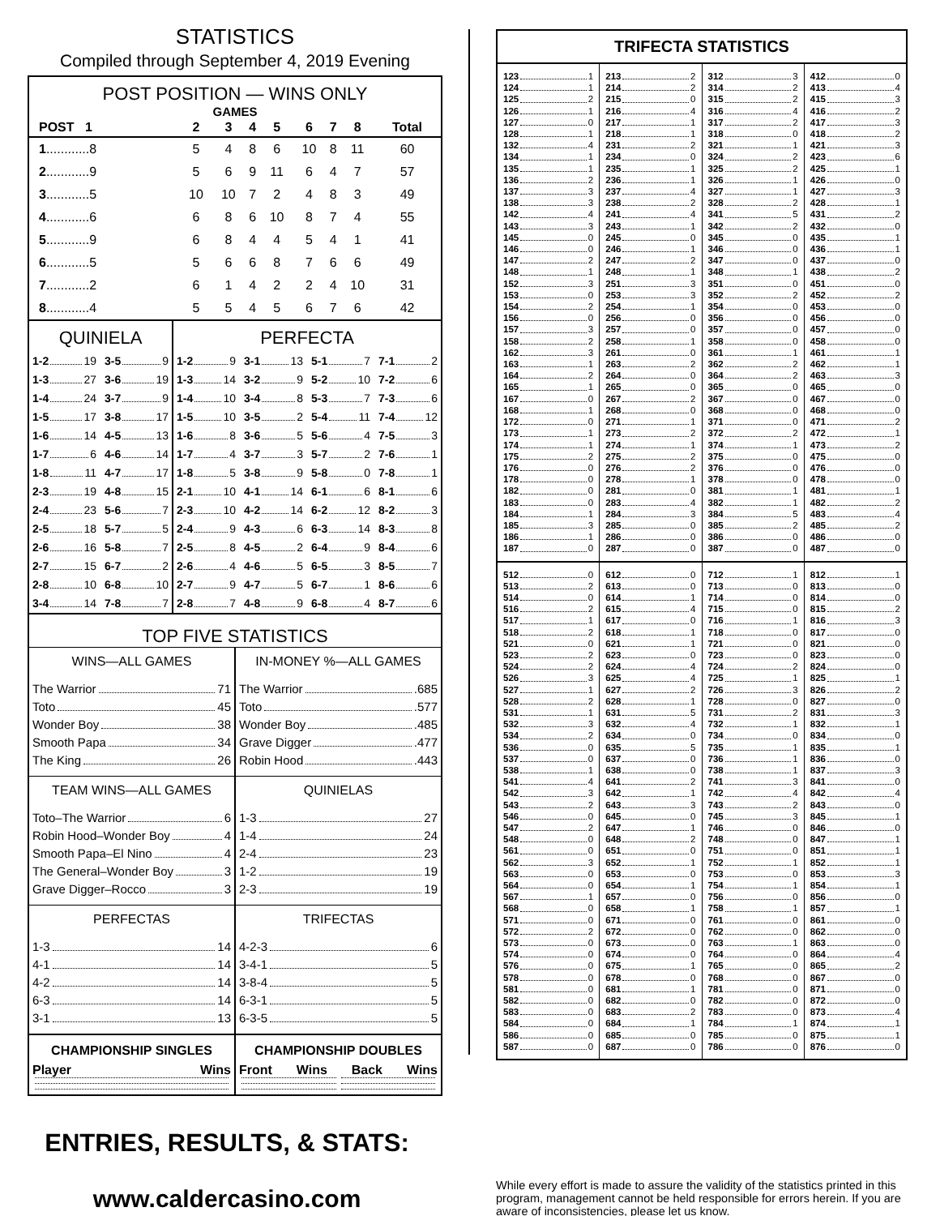STATISTICS
Compiled through September 4, 2019 Evening
POST POSITION — WINS ONLY
GAMES
| POST 1 | 2 | 3 | 4 | 5 | 6 | 7 | 8 | Total |
| --- | --- | --- | --- | --- | --- | --- | --- | --- |
| 1 ............8 | 5 | 4 | 8 | 6 | 10 | 8 | 11 | 60 |
| 2 ............9 | 5 | 6 | 9 | 11 | 6 | 4 | 7 | 57 |
| 3 ............5 | 10 | 10 | 7 | 2 | 4 | 8 | 3 | 49 |
| 4 ............6 | 6 | 8 | 6 | 10 | 8 | 7 | 4 | 55 |
| 5 ............9 | 6 | 8 | 4 | 4 | 5 | 4 | 1 | 41 |
| 6 ............5 | 5 | 6 | 6 | 8 | 7 | 6 | 6 | 49 |
| 7 ............2 | 6 | 1 | 4 | 2 | 2 | 4 | 10 | 31 |
| 8 ............4 | 5 | 5 | 4 | 5 | 6 | 7 | 6 | 42 |
QUINIELA
1-2 19
1-3 27
1-4 24
1-5 17
1-6 14
1-7 6
1-8 11
2-3 19
2-4 23
2-5 18
2-6 16
2-7 15
2-8 10
3-4 14
3-5 9
3-6 19
3-7 9
3-8 17
4-5 13
4-6 14
4-7 17
4-8 15
5-6 7
5-7 5
5-8 7
6-7 2
6-8 10
7-8 7
PERFECTA
1-2 9
1-3 14
1-4 10
1-5 10
1-6 8
1-7 4
1-8 5
2-1 10
2-3 10
2-4 9
2-5 8
2-6 4
2-7 9
2-8 7
3-1 13
3-2 9
3-4 8
3-5 2
3-6 5
3-7 3
3-8 9
4-1 14
4-2 14
4-3 6
4-5 2
4-6 5
4-7 5
4-8 9
5-1 7
5-2 10
5-3 7
5-4 11
5-6 4
5-7 2
5-8 0
6-1 6
6-2 12
6-3 14
6-4 9
6-5 3
6-7 1
6-8 4
7-1 2
7-2 6
7-3 6
7-4 12
7-5 3
7-6 1
7-8 1
8-1 6
8-2 3
8-3 8
8-4 6
8-5 7
8-6 6
8-7 6
TOP FIVE STATISTICS
WINS—ALL GAMES
The Warrior 71
Toto 45
Wonder Boy 38
Smooth Papa 34
The King 26
IN-MONEY %—ALL GAMES
The Warrior .685
Toto .577
Wonder Boy .485
Grave Digger .477
Robin Hood .443
TEAM WINS—ALL GAMES
Toto–The Warrior 6
Robin Hood–Wonder Boy 4
Smooth Papa–El Nino 4
The General–Wonder Boy 3
Grave Digger–Rocco 3
QUINIELAS
1-3 27
1-4 24
2-4 23
1-2 19
2-3 19
PERFECTAS
1-3 14
4-1 14
4-2 14
6-3 14
3-1 13
TRIFECTAS
4-2-3 6
3-4-1 5
3-8-4 5
6-3-1 5
6-3-5 5
CHAMPIONSHIP SINGLES
Player Wins
CHAMPIONSHIP DOUBLES
Front Wins Back Wins
TRIFECTA STATISTICS
123 1
124 1
125 2
126 1
127 0
128 1
132 4
134 1
135 1
136 2
137 3
138 3
142 4
143 3
145 0
146 0
147 2
148 1
152 3
153 0
154 2
156 0
157 3
158 2
162 3
163 1
164 2
165 1
167 0
168 1
172 0
173 1
174 1
175 2
176 0
178 0
182 0
183 0
184 1
185 3
186 1
187 0
213 2
214 2
215 0
216 4
217 1
218 1
231 2
234 0
235 1
236 1
237 4
238 2
241 4
243 1
245 0
246 1
247 2
248 1
251 3
253 3
254 1
256 0
257 0
258 1
261 0
263 2
264 0
265 0
267 2
268 0
271 1
273 2
274 1
275 2
276 2
278 1
281 0
283 4
284 3
285 0
286 0
287 0
312 3
314 2
315 2
316 4
317 2
318 0
321 1
324 2
325 2
326 1
327 1
328 2
341 5
342 2
345 0
346 0
347 0
348 1
351 0
352 2
354 0
356 0
357 0
358 0
361 1
362 2
364 2
365 0
367 0
368 0
371 0
372 2
374 1
375 0
376 0
378 0
381 1
382 1
384 5
385 2
386 0
387 0
412 0
413 4
415 3
416 2
417 3
418 2
421 3
423 6
425 1
426 0
427 3
428 1
431 2
432 0
435 1
436 1
437 0
438 2
451 0
452 2
453 0
456 0
457 0
458 0
461 1
462 1
463 3
465 0
467 0
468 0
471 2
472 1
473 2
475 0
476 0
478 0
481 1
482 2
483 4
485 2
486 0
487 0
512 0
513 2
514 0
516 2
517 1
518 2
521 0
523 2
524 2
526 3
527 1
528 2
531 1
532 3
534 2
536 0
537 0
538 1
541 4
542 3
543 2
546 0
547 2
548 0
561 0
562 3
563 0
564 0
567 1
568 0
571 0
572 2
573 0
574 0
576 0
578 0
581 0
582 0
583 0
584 0
586 0
587 0
612 0
613 0
614 1
615 4
617 0
618 1
621 1
623 0
624 4
625 4
627 2
628 1
631 5
632 4
634 0
635 5
637 0
638 0
641 2
642 1
643 3
645 0
647 1
648 2
651 0
652 1
653 0
654 1
657 0
658 1
671 0
672 0
673 0
674 0
675 1
678 0
681 1
682 0
683 2
684 1
685 0
687 0
712 1
713 0
714 0
715 0
716 1
718 0
721 0
723 0
724 2
725 1
726 3
728 0
731 2
732 1
734 0
735 1
736 1
738 1
741 3
742 4
743 2
745 3
746 0
748 0
751 0
752 1
753 0
754 1
756 0
758 1
761 0
762 0
763 1
764 0
765 0
768 0
781 0
782 0
783 0
784 1
785 0
786 0
812 1
813 0
814 0
815 2
816 3
817 0
821 0
823 0
824 0
825 1
826 2
827 0
831 3
832 1
834 0
835 1
836 0
837 3
841 0
842 4
843 0
845 1
846 0
847 1
851 1
852 1
853 3
854 1
856 0
857 1
861 0
862 0
863 0
864 4
865 2
867 0
871 0
872 0
873 4
874 1
875 1
876 0
ENTRIES, RESULTS, & STATS:
www.caldercasino.com
While every effort is made to assure the validity of the statistics printed in this program, management cannot be held responsible for errors herein. If you are aware of inconsistencies, please let us know.